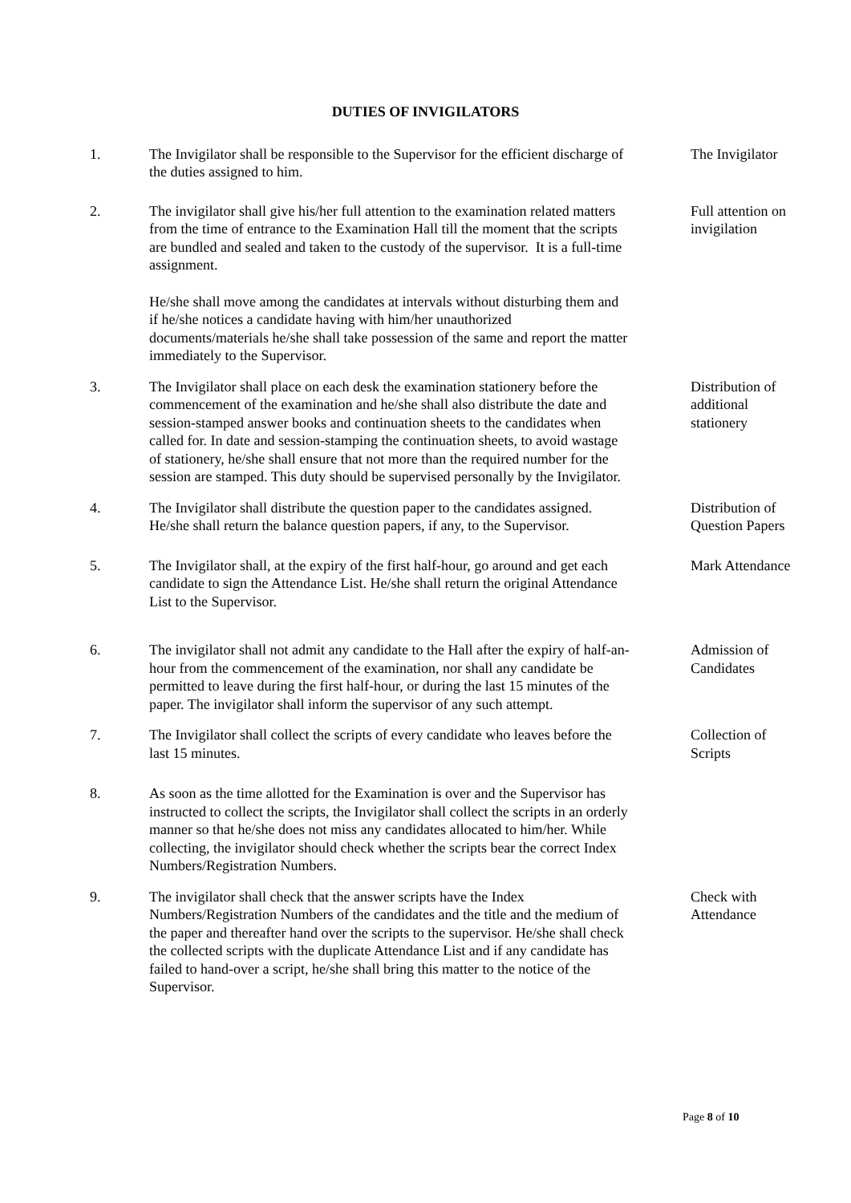DUTIES OF INVIGILATORS
1. The Invigilator shall be responsible to the Supervisor for the efficient discharge of the duties assigned to him.
The Invigilator
2. The invigilator shall give his/her full attention to the examination related matters from the time of entrance to the Examination Hall till the moment that the scripts are bundled and sealed and taken to the custody of the supervisor. It is a full-time assignment.
He/she shall move among the candidates at intervals without disturbing them and if he/she notices a candidate having with him/her unauthorized documents/materials he/she shall take possession of the same and report the matter immediately to the Supervisor.
Full attention on invigilation
3. The Invigilator shall place on each desk the examination stationery before the commencement of the examination and he/she shall also distribute the date and session-stamped answer books and continuation sheets to the candidates when called for. In date and session-stamping the continuation sheets, to avoid wastage of stationery, he/she shall ensure that not more than the required number for the session are stamped. This duty should be supervised personally by the Invigilator.
Distribution of additional stationery
4. The Invigilator shall distribute the question paper to the candidates assigned. He/she shall return the balance question papers, if any, to the Supervisor.
Distribution of Question Papers
5. The Invigilator shall, at the expiry of the first half-hour, go around and get each candidate to sign the Attendance List. He/she shall return the original Attendance List to the Supervisor.
Mark Attendance
6. The invigilator shall not admit any candidate to the Hall after the expiry of half-an-hour from the commencement of the examination, nor shall any candidate be permitted to leave during the first half-hour, or during the last 15 minutes of the paper. The invigilator shall inform the supervisor of any such attempt.
Admission of Candidates
7. The Invigilator shall collect the scripts of every candidate who leaves before the last 15 minutes.
Collection of Scripts
8. As soon as the time allotted for the Examination is over and the Supervisor has instructed to collect the scripts, the Invigilator shall collect the scripts in an orderly manner so that he/she does not miss any candidates allocated to him/her. While collecting, the invigilator should check whether the scripts bear the correct Index Numbers/Registration Numbers.
9. The invigilator shall check that the answer scripts have the Index Numbers/Registration Numbers of the candidates and the title and the medium of the paper and thereafter hand over the scripts to the supervisor. He/she shall check the collected scripts with the duplicate Attendance List and if any candidate has failed to hand-over a script, he/she shall bring this matter to the notice of the Supervisor.
Check with Attendance
Page 8 of 10